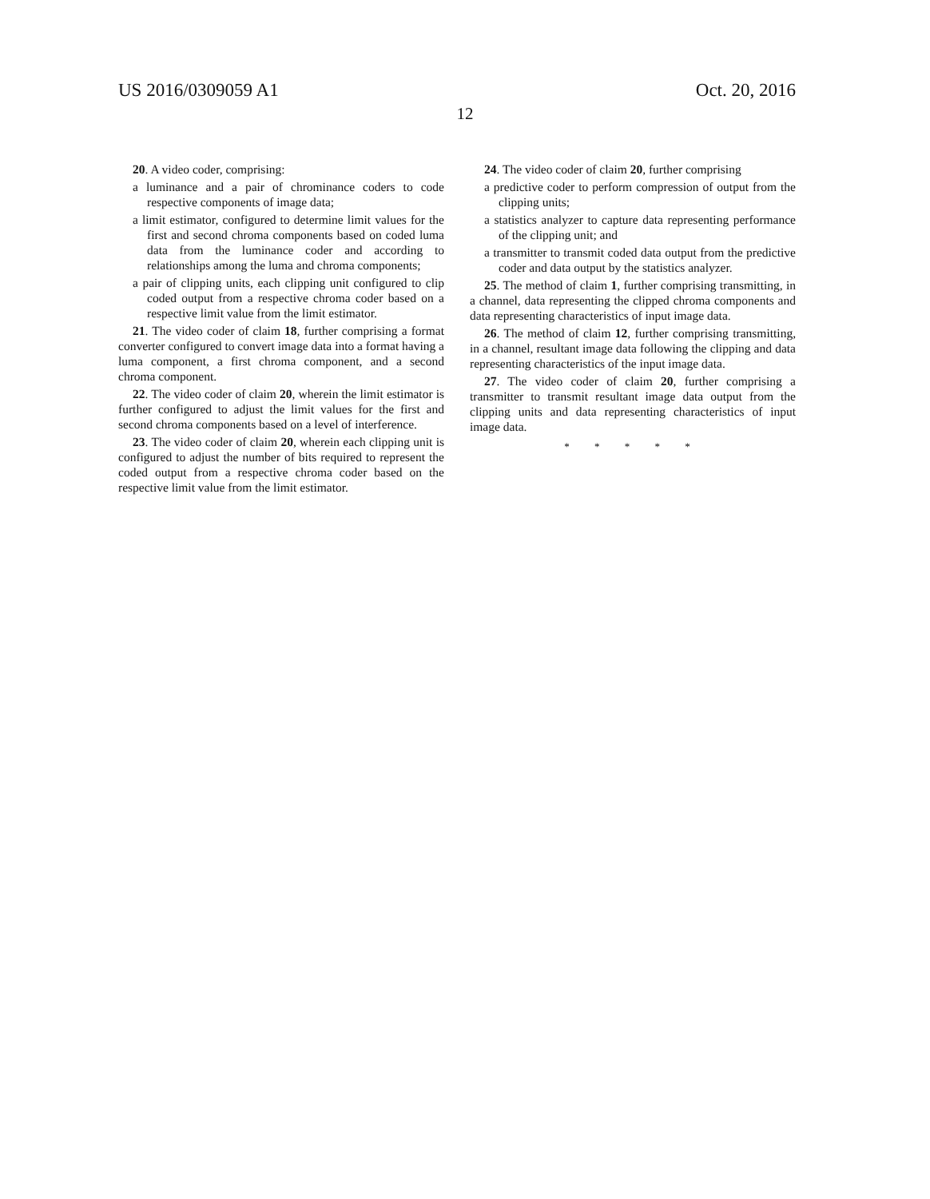US 2016/0309059 A1 Oct. 20, 2016
12
20. A video coder, comprising:
a luminance and a pair of chrominance coders to code respective components of image data;
a limit estimator, configured to determine limit values for the first and second chroma components based on coded luma data from the luminance coder and according to relationships among the luma and chroma components;
a pair of clipping units, each clipping unit configured to clip coded output from a respective chroma coder based on a respective limit value from the limit estimator.
21. The video coder of claim 18, further comprising a format converter configured to convert image data into a format having a luma component, a first chroma component, and a second chroma component.
22. The video coder of claim 20, wherein the limit estimator is further configured to adjust the limit values for the first and second chroma components based on a level of interference.
23. The video coder of claim 20, wherein each clipping unit is configured to adjust the number of bits required to represent the coded output from a respective chroma coder based on the respective limit value from the limit estimator.
24. The video coder of claim 20, further comprising
a predictive coder to perform compression of output from the clipping units;
a statistics analyzer to capture data representing performance of the clipping unit; and
a transmitter to transmit coded data output from the predictive coder and data output by the statistics analyzer.
25. The method of claim 1, further comprising transmitting, in a channel, data representing the clipped chroma components and data representing characteristics of input image data.
26. The method of claim 12, further comprising transmitting, in a channel, resultant image data following the clipping and data representing characteristics of the input image data.
27. The video coder of claim 20, further comprising a transmitter to transmit resultant image data output from the clipping units and data representing characteristics of input image data.
* * * * *